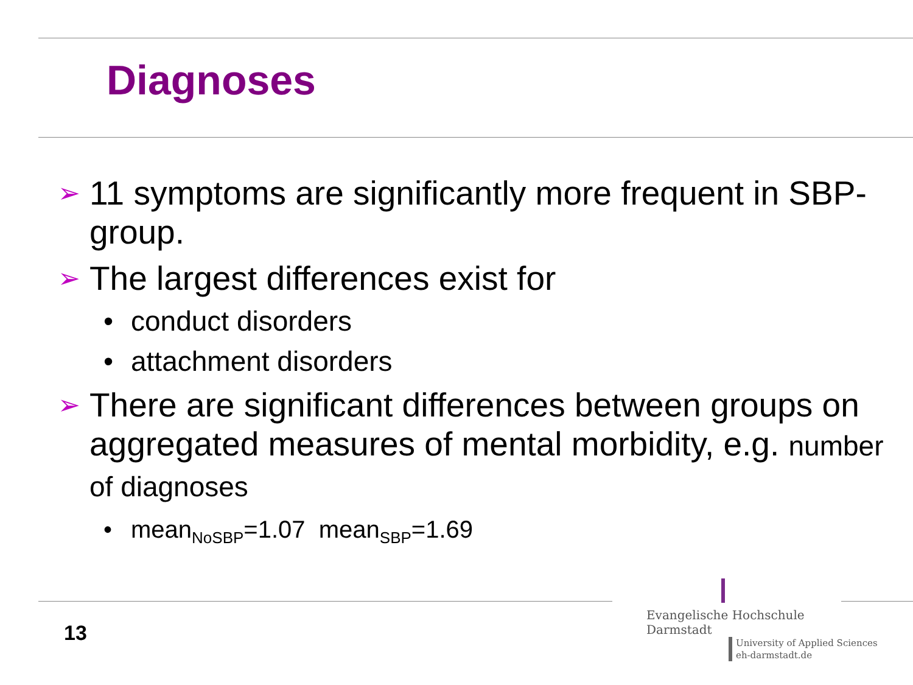Diagnoses
➢ 11 symptoms are significantly more frequent in SBP-group.
➢ The largest differences exist for
• conduct disorders
• attachment disorders
➢ There are significant differences between groups on aggregated measures of mental morbidity, e.g. number of diagnoses
• mean<sub>NoSBP</sub>=1.07 mean<sub>SBP</sub>=1.69
13
Evangelische Hochschule
Darmstadt
University of Applied Sciences
eh-darmstadt.de